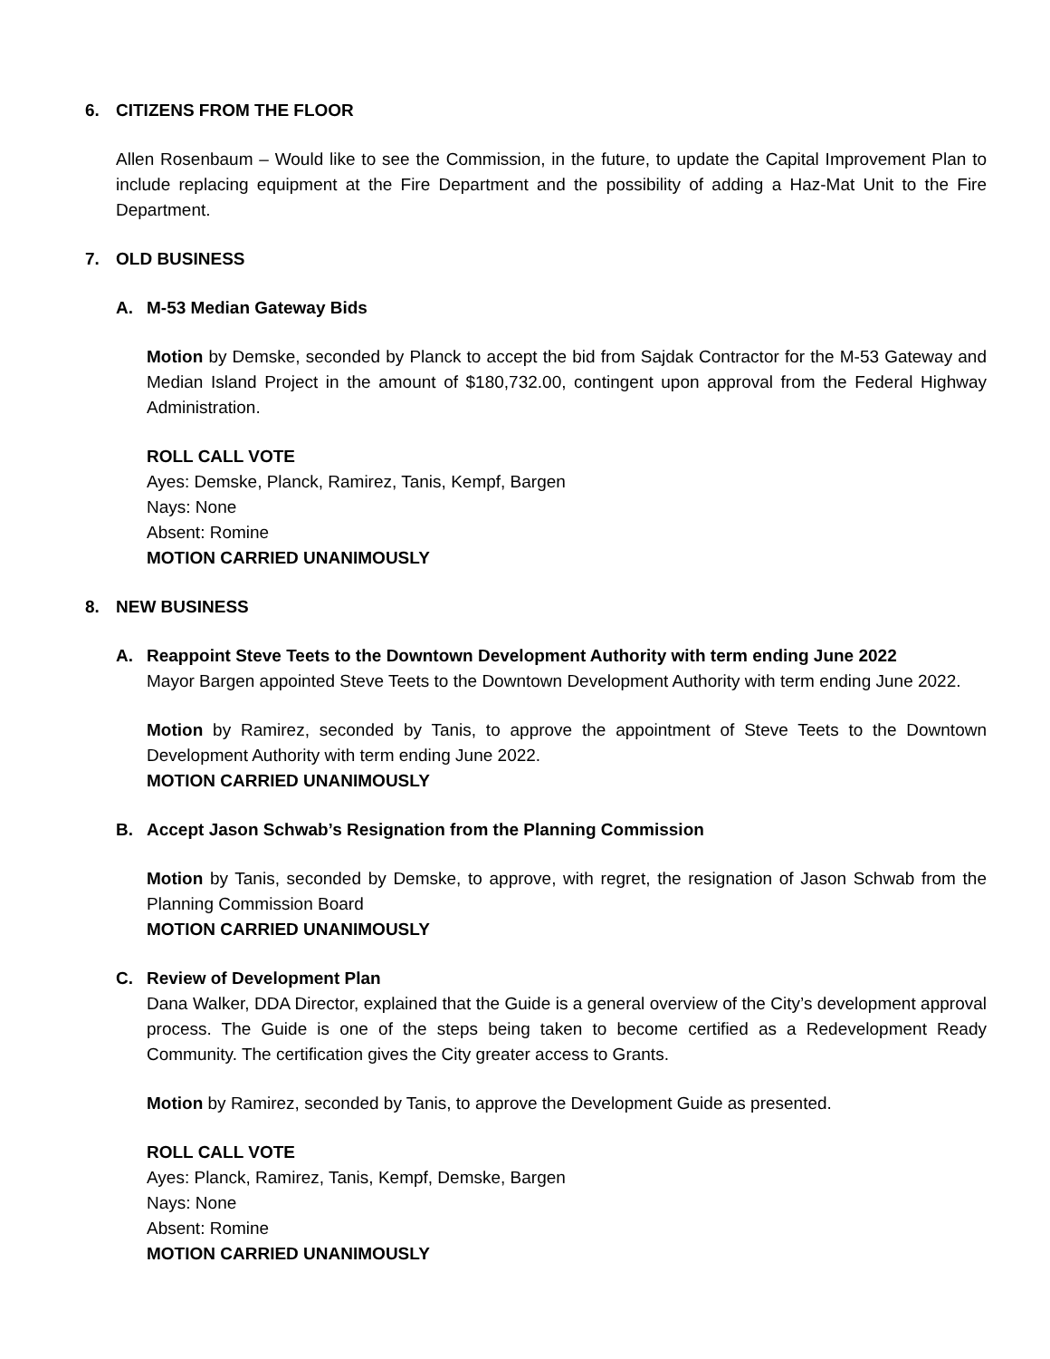6. CITIZENS FROM THE FLOOR
Allen Rosenbaum – Would like to see the Commission, in the future, to update the Capital Improvement Plan to include replacing equipment at the Fire Department and the possibility of adding a Haz-Mat Unit to the Fire Department.
7. OLD BUSINESS
A. M-53 Median Gateway Bids
Motion by Demske, seconded by Planck to accept the bid from Sajdak Contractor for the M-53 Gateway and Median Island Project in the amount of $180,732.00, contingent upon approval from the Federal Highway Administration.
ROLL CALL VOTE
Ayes: Demske, Planck, Ramirez, Tanis, Kempf, Bargen
Nays: None
Absent: Romine
MOTION CARRIED UNANIMOUSLY
8. NEW BUSINESS
A. Reappoint Steve Teets to the Downtown Development Authority with term ending June 2022
Mayor Bargen appointed Steve Teets to the Downtown Development Authority with term ending June 2022.
Motion by Ramirez, seconded by Tanis, to approve the appointment of Steve Teets to the Downtown Development Authority with term ending June 2022.
MOTION CARRIED UNANIMOUSLY
B. Accept Jason Schwab’s Resignation from the Planning Commission
Motion by Tanis, seconded by Demske, to approve, with regret, the resignation of Jason Schwab from the Planning Commission Board
MOTION CARRIED UNANIMOUSLY
C. Review of Development Plan
Dana Walker, DDA Director, explained that the Guide is a general overview of the City’s development approval process. The Guide is one of the steps being taken to become certified as a Redevelopment Ready Community. The certification gives the City greater access to Grants.
Motion by Ramirez, seconded by Tanis, to approve the Development Guide as presented.
ROLL CALL VOTE
Ayes: Planck, Ramirez, Tanis, Kempf, Demske, Bargen
Nays: None
Absent: Romine
MOTION CARRIED UNANIMOUSLY